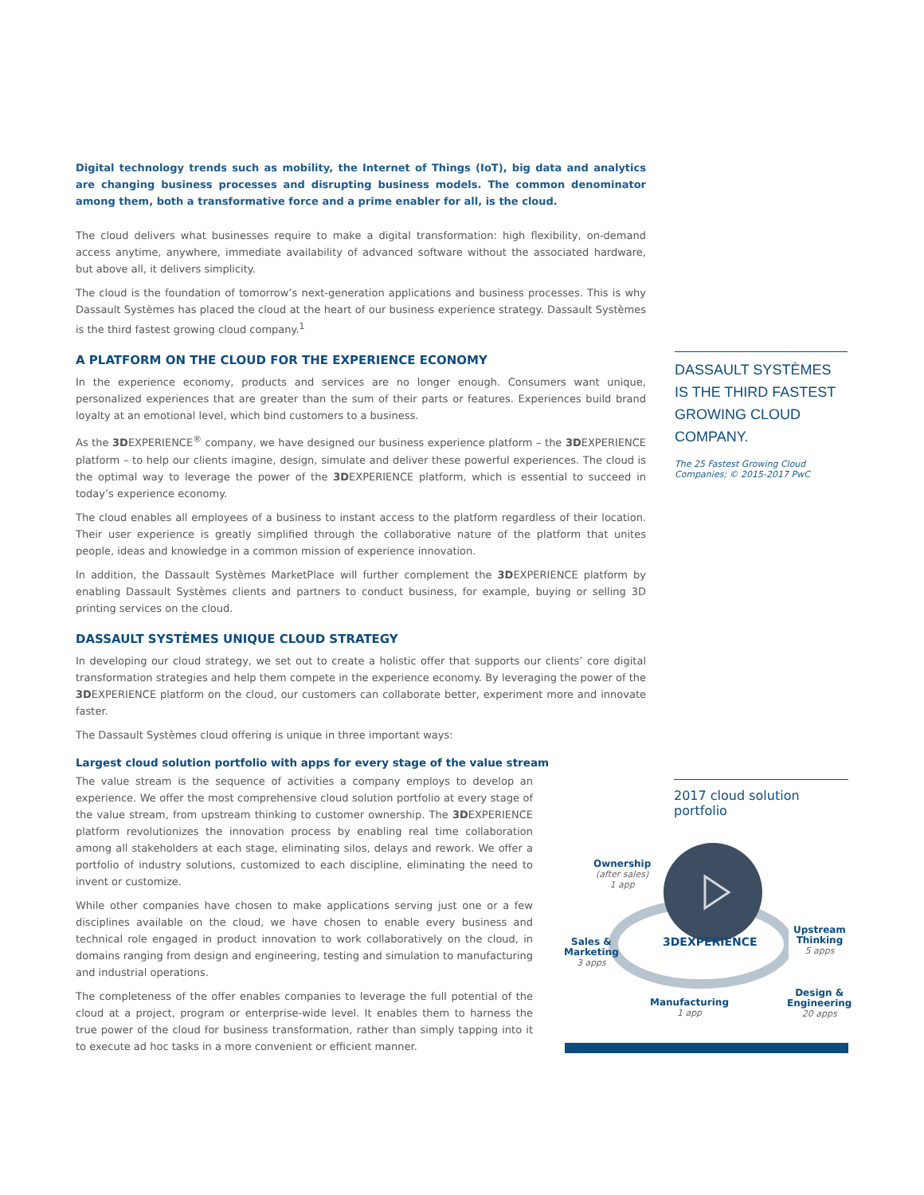Digital technology trends such as mobility, the Internet of Things (IoT), big data and analytics are changing business processes and disrupting business models. The common denominator among them, both a transformative force and a prime enabler for all, is the cloud.
The cloud delivers what businesses require to make a digital transformation: high flexibility, on-demand access anytime, anywhere, immediate availability of advanced software without the associated hardware, but above all, it delivers simplicity.
The cloud is the foundation of tomorrow’s next-generation applications and business processes. This is why Dassault Systèmes has placed the cloud at the heart of our business experience strategy. Dassault Systèmes is the third fastest growing cloud company.<sup>1</sup>
A PLATFORM ON THE CLOUD FOR THE EXPERIENCE ECONOMY
In the experience economy, products and services are no longer enough. Consumers want unique, personalized experiences that are greater than the sum of their parts or features. Experiences build brand loyalty at an emotional level, which bind customers to a business.
As the 3DEXPERIENCE<sup>®</sup> company, we have designed our business experience platform – the 3DEXPERIENCE platform – to help our clients imagine, design, simulate and deliver these powerful experiences. The cloud is the optimal way to leverage the power of the 3DEXPERIENCE platform, which is essential to succeed in today’s experience economy.
The cloud enables all employees of a business to instant access to the platform regardless of their location. Their user experience is greatly simplified through the collaborative nature of the platform that unites people, ideas and knowledge in a common mission of experience innovation.
In addition, the Dassault Systèmes MarketPlace will further complement the 3DEXPERIENCE platform by enabling Dassault Systèmes clients and partners to conduct business, for example, buying or selling 3D printing services on the cloud.
DASSAULT SYSTÈMES UNIQUE CLOUD STRATEGY
In developing our cloud strategy, we set out to create a holistic offer that supports our clients’ core digital transformation strategies and help them compete in the experience economy. By leveraging the power of the 3DEXPERIENCE platform on the cloud, our customers can collaborate better, experiment more and innovate faster.
The Dassault Systèmes cloud offering is unique in three important ways:
Largest cloud solution portfolio with apps for every stage of the value stream
The value stream is the sequence of activities a company employs to develop an experience. We offer the most comprehensive cloud solution portfolio at every stage of the value stream, from upstream thinking to customer ownership. The 3DEXPERIENCE platform revolutionizes the innovation process by enabling real time collaboration among all stakeholders at each stage, eliminating silos, delays and rework. We offer a portfolio of industry solutions, customized to each discipline, eliminating the need to invent or customize.
While other companies have chosen to make applications serving just one or a few disciplines available on the cloud, we have chosen to enable every business and technical role engaged in product innovation to work collaboratively on the cloud, in domains ranging from design and engineering, testing and simulation to manufacturing and industrial operations.
The completeness of the offer enables companies to leverage the full potential of the cloud at a project, program or enterprise-wide level. It enables them to harness the true power of the cloud for business transformation, rather than simply tapping into it to execute ad hoc tasks in a more convenient or efficient manner.
DASSAULT SYSTÈMES IS THE THIRD FASTEST GROWING CLOUD COMPANY.
The 25 Fastest Growing Cloud Companies; © 2015-2017 PwC
2017 cloud solution portfolio
3DEXPERIENCE
Ownership
(after sales)
1 app
Sales &
Marketing
3 apps
Upstream
Thinking
5 apps
Manufacturing
1 app
Design &
Engineering
20 apps